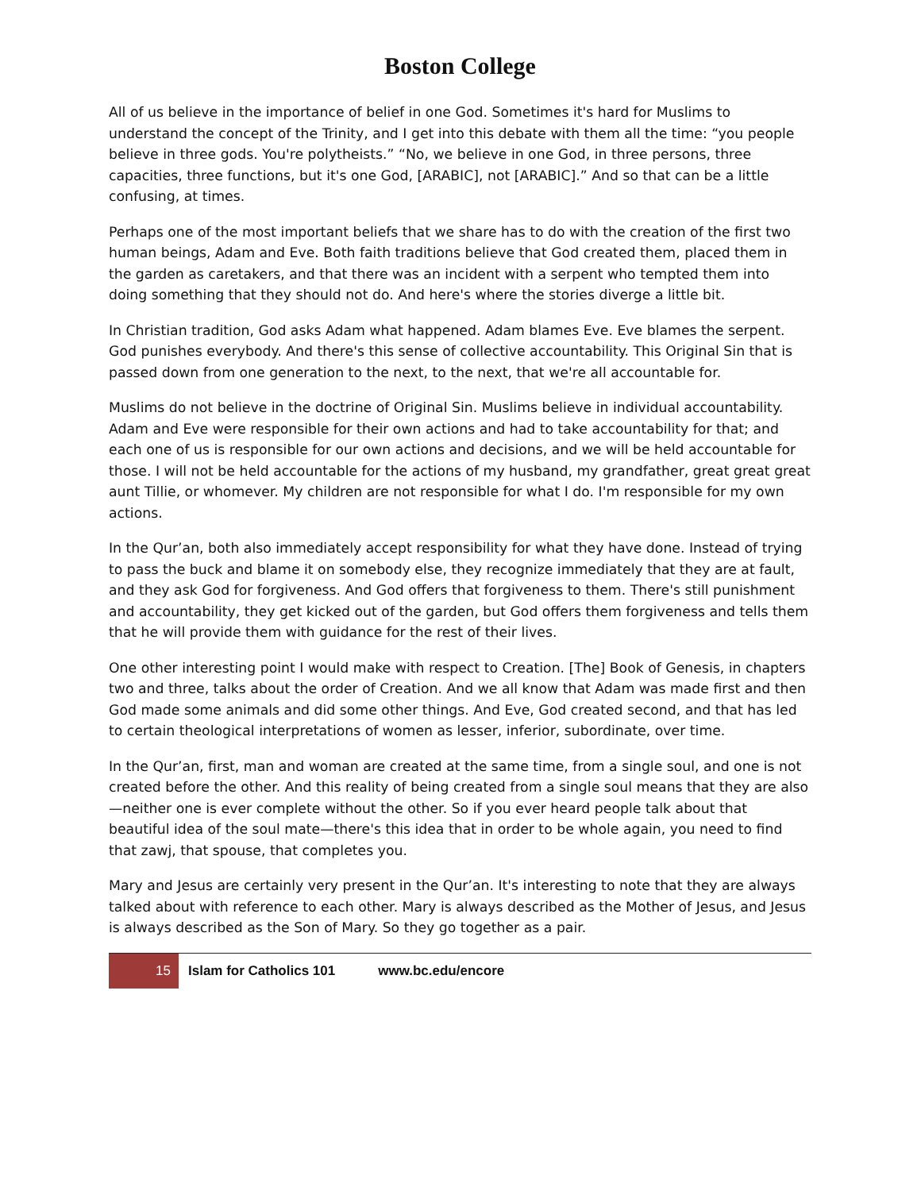Boston College
All of us believe in the importance of belief in one God. Sometimes it's hard for Muslims to understand the concept of the Trinity, and I get into this debate with them all the time: “you people believe in three gods. You're polytheists.” “No, we believe in one God, in three persons, three capacities, three functions, but it's one God, [ARABIC], not [ARABIC].” And so that can be a little confusing, at times.
Perhaps one of the most important beliefs that we share has to do with the creation of the first two human beings, Adam and Eve. Both faith traditions believe that God created them, placed them in the garden as caretakers, and that there was an incident with a serpent who tempted them into doing something that they should not do. And here's where the stories diverge a little bit.
In Christian tradition, God asks Adam what happened. Adam blames Eve. Eve blames the serpent. God punishes everybody. And there's this sense of collective accountability. This Original Sin that is passed down from one generation to the next, to the next, that we're all accountable for.
Muslims do not believe in the doctrine of Original Sin. Muslims believe in individual accountability. Adam and Eve were responsible for their own actions and had to take accountability for that; and each one of us is responsible for our own actions and decisions, and we will be held accountable for those. I will not be held accountable for the actions of my husband, my grandfather, great great great aunt Tillie, or whomever. My children are not responsible for what I do. I'm responsible for my own actions.
In the Qur’an, both also immediately accept responsibility for what they have done. Instead of trying to pass the buck and blame it on somebody else, they recognize immediately that they are at fault, and they ask God for forgiveness. And God offers that forgiveness to them. There's still punishment and accountability, they get kicked out of the garden, but God offers them forgiveness and tells them that he will provide them with guidance for the rest of their lives.
One other interesting point I would make with respect to Creation. [The] Book of Genesis, in chapters two and three, talks about the order of Creation. And we all know that Adam was made first and then God made some animals and did some other things. And Eve, God created second, and that has led to certain theological interpretations of women as lesser, inferior, subordinate, over time.
In the Qur’an, first, man and woman are created at the same time, from a single soul, and one is not created before the other. And this reality of being created from a single soul means that they are also—neither one is ever complete without the other. So if you ever heard people talk about that beautiful idea of the soul mate—there's this idea that in order to be whole again, you need to find that zawj, that spouse, that completes you.
Mary and Jesus are certainly very present in the Qur’an. It's interesting to note that they are always talked about with reference to each other. Mary is always described as the Mother of Jesus, and Jesus is always described as the Son of Mary. So they go together as a pair.
15 Islam for Catholics 101 www.bc.edu/encore